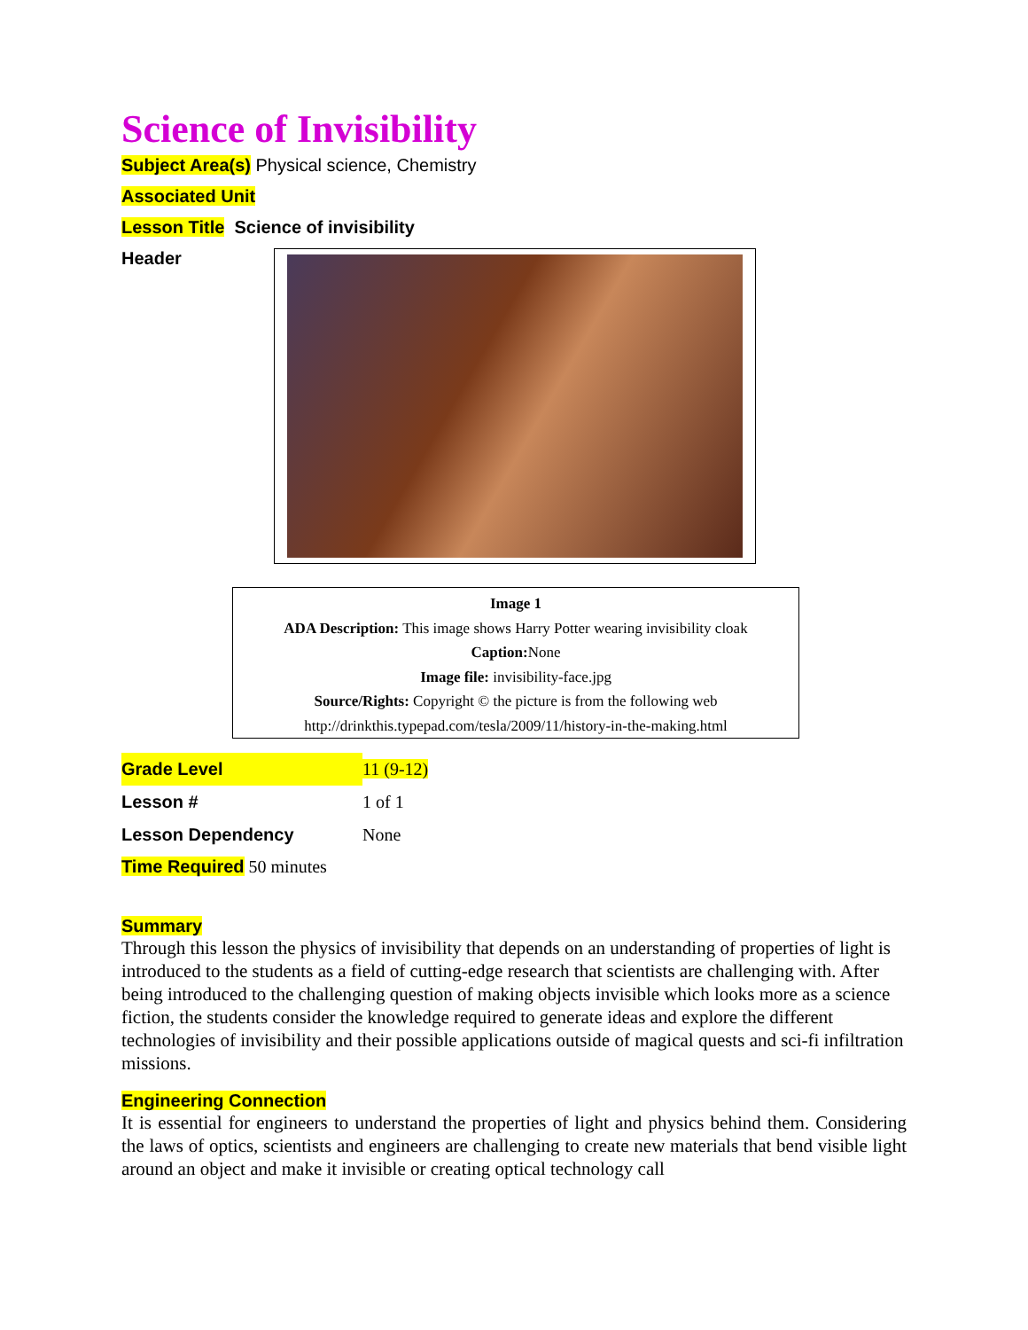Science of Invisibility
Subject Area(s) Physical science, Chemistry
Associated Unit
Lesson Title Science of invisibility
Header
Image 1
ADA Description: This image shows Harry Potter wearing invisibility cloak
Caption: None
Image file: invisibility-face.jpg
Source/Rights: Copyright © the picture is from the following web
http://drinkthis.typepad.com/tesla/2009/11/history-in-the-making.html
| Grade Level | 11 (9-12) |
| Lesson # | 1 of 1 |
| Lesson Dependency | None |
Time Required 50 minutes
Summary
Through this lesson the physics of invisibility that depends on an understanding of properties of light is introduced to the students as a field of cutting-edge research that scientists are challenging with. After being introduced to the challenging question of making objects invisible which looks more as a science fiction, the students consider the knowledge required to generate ideas and explore the different technologies of invisibility and their possible applications outside of magical quests and sci-fi infiltration missions.
Engineering Connection
It is essential for engineers to understand the properties of light and physics behind them. Considering the laws of optics, scientists and engineers are challenging to create new materials that bend visible light around an object and make it invisible or creating optical technology call